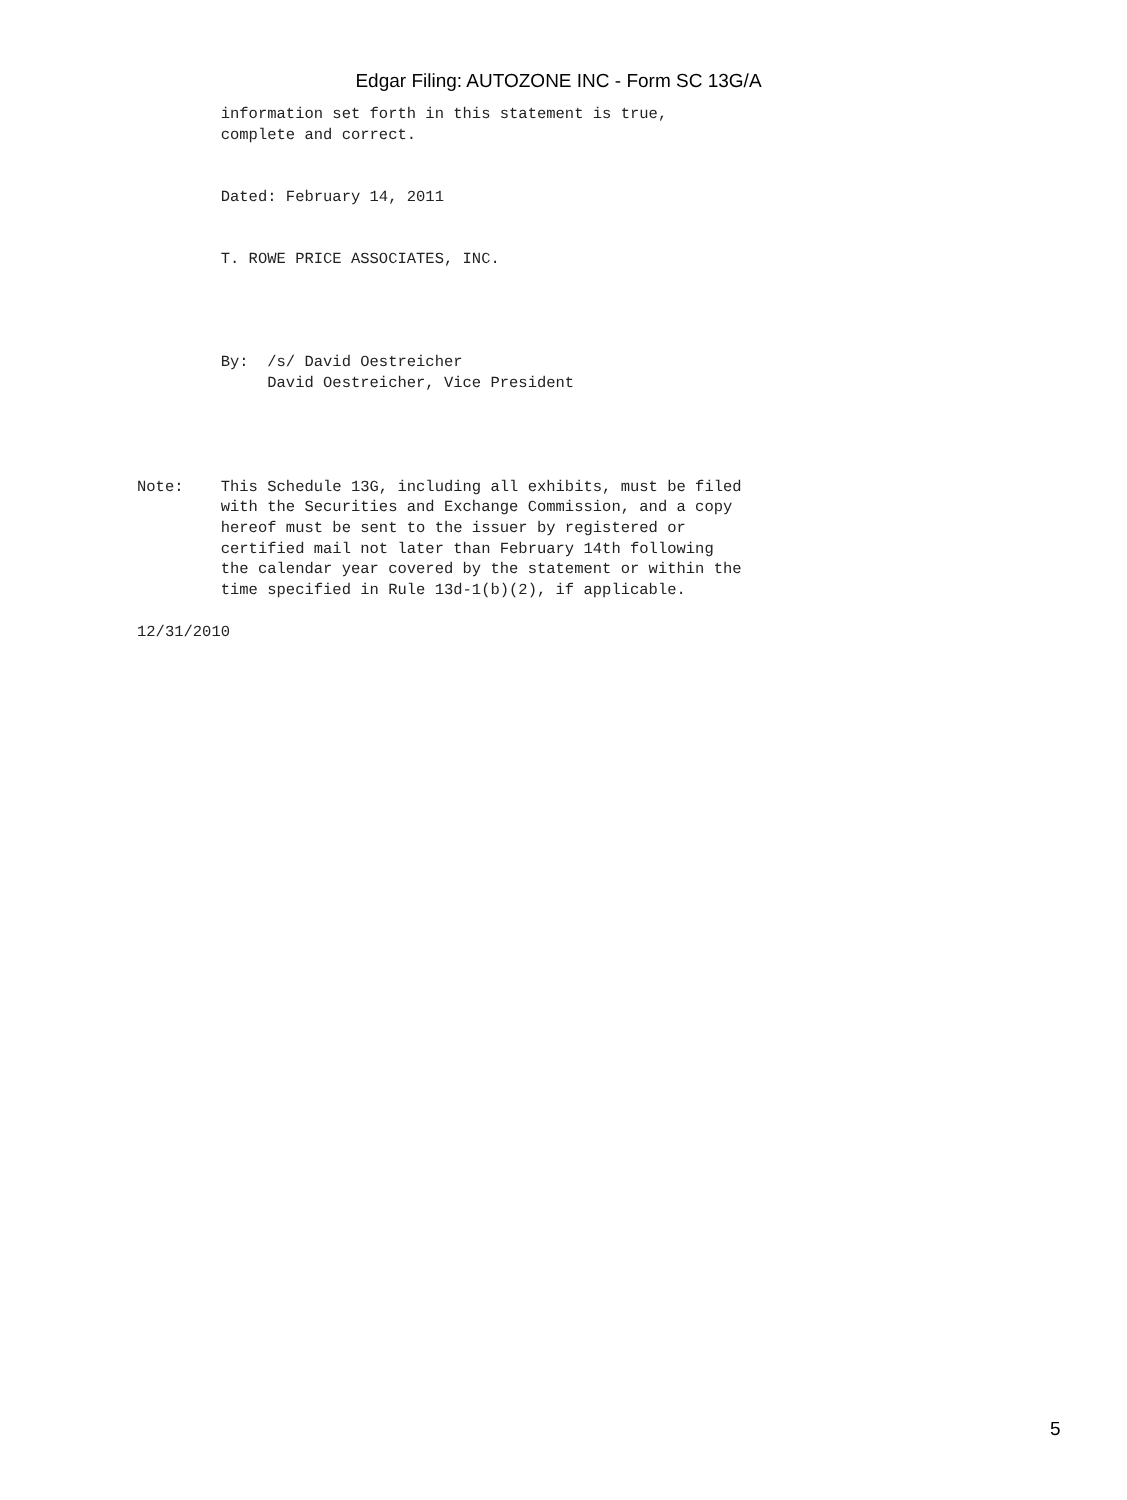Edgar Filing: AUTOZONE INC - Form SC 13G/A
         information set forth in this statement is true,
         complete and correct.


         Dated: February 14, 2011


         T. ROWE PRICE ASSOCIATES, INC.




         By:  /s/ David Oestreicher
              David Oestreicher, Vice President




Note:    This Schedule 13G, including all exhibits, must be filed
         with the Securities and Exchange Commission, and a copy
         hereof must be sent to the issuer by registered or
         certified mail not later than February 14th following
         the calendar year covered by the statement or within the
         time specified in Rule 13d-1(b)(2), if applicable.

12/31/2010
5